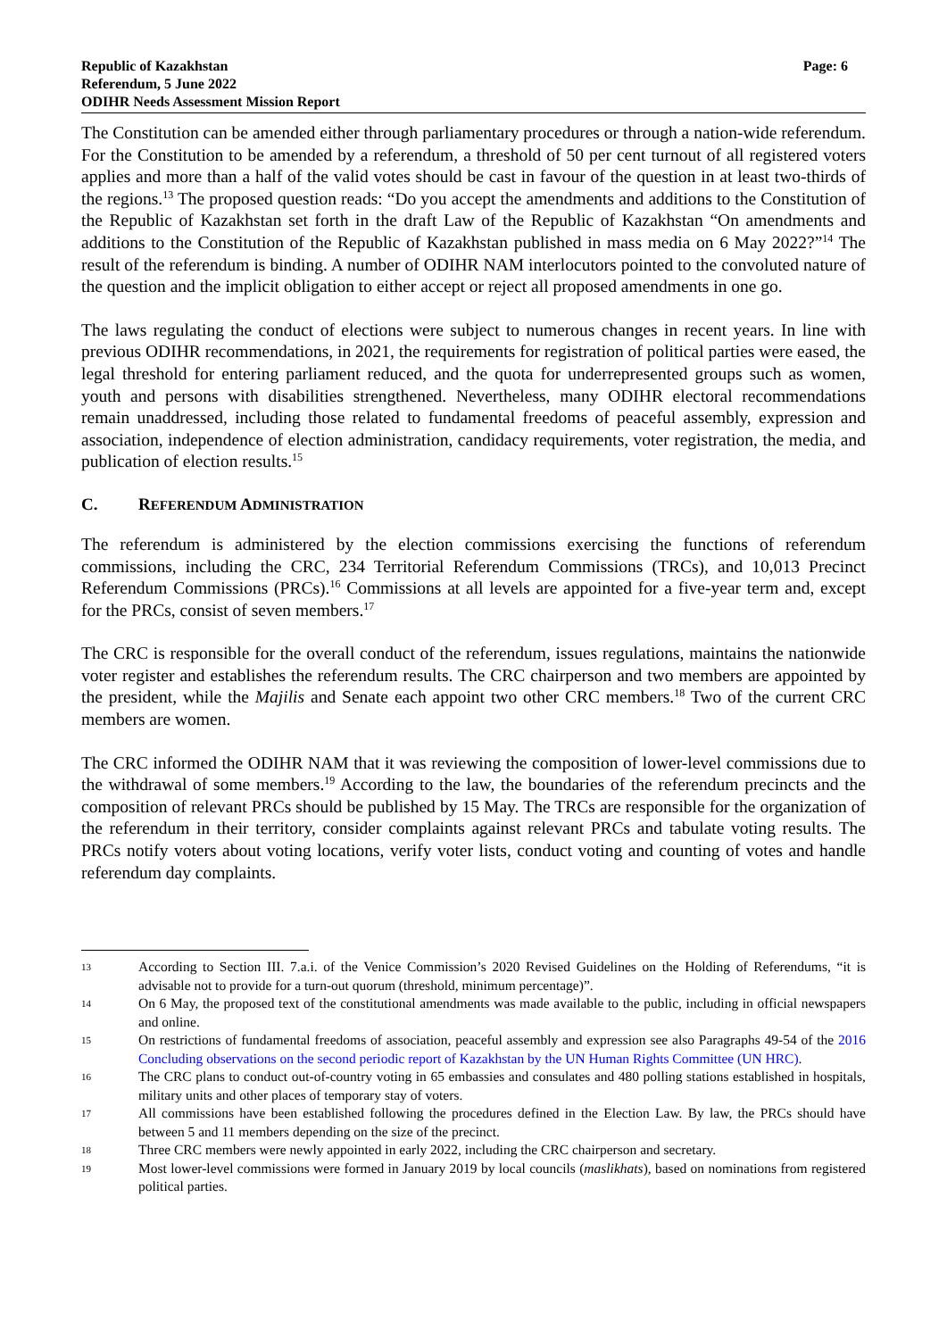Republic of Kazakhstan
Referendum, 5 June 2022
ODIHR Needs Assessment Mission Report
Page: 6
The Constitution can be amended either through parliamentary procedures or through a nation-wide referendum. For the Constitution to be amended by a referendum, a threshold of 50 per cent turnout of all registered voters applies and more than a half of the valid votes should be cast in favour of the question in at least two-thirds of the regions.<sup>13</sup> The proposed question reads: “Do you accept the amendments and additions to the Constitution of the Republic of Kazakhstan set forth in the draft Law of the Republic of Kazakhstan “On amendments and additions to the Constitution of the Republic of Kazakhstan published in mass media on 6 May 2022?”<sup>14</sup> The result of the referendum is binding. A number of ODIHR NAM interlocutors pointed to the convoluted nature of the question and the implicit obligation to either accept or reject all proposed amendments in one go.
The laws regulating the conduct of elections were subject to numerous changes in recent years. In line with previous ODIHR recommendations, in 2021, the requirements for registration of political parties were eased, the legal threshold for entering parliament reduced, and the quota for underrepresented groups such as women, youth and persons with disabilities strengthened. Nevertheless, many ODIHR electoral recommendations remain unaddressed, including those related to fundamental freedoms of peaceful assembly, expression and association, independence of election administration, candidacy requirements, voter registration, the media, and publication of election results.<sup>15</sup>
C. REFERENDUM ADMINISTRATION
The referendum is administered by the election commissions exercising the functions of referendum commissions, including the CRC, 234 Territorial Referendum Commissions (TRCs), and 10,013 Precinct Referendum Commissions (PRCs).<sup>16</sup> Commissions at all levels are appointed for a five-year term and, except for the PRCs, consist of seven members.<sup>17</sup>
The CRC is responsible for the overall conduct of the referendum, issues regulations, maintains the nationwide voter register and establishes the referendum results. The CRC chairperson and two members are appointed by the president, while the Majilis and Senate each appoint two other CRC members.<sup>18</sup> Two of the current CRC members are women.
The CRC informed the ODIHR NAM that it was reviewing the composition of lower-level commissions due to the withdrawal of some members.<sup>19</sup> According to the law, the boundaries of the referendum precincts and the composition of relevant PRCs should be published by 15 May. The TRCs are responsible for the organization of the referendum in their territory, consider complaints against relevant PRCs and tabulate voting results. The PRCs notify voters about voting locations, verify voter lists, conduct voting and counting of votes and handle referendum day complaints.
13
According to Section III. 7.a.i. of the Venice Commission’s 2020 Revised Guidelines on the Holding of Referendums, “it is advisable not to provide for a turn-out quorum (threshold, minimum percentage)”.
14
On 6 May, the proposed text of the constitutional amendments was made available to the public, including in official newspapers and online.
15
On restrictions of fundamental freedoms of association, peaceful assembly and expression see also Paragraphs 49-54 of the 2016 Concluding observations on the second periodic report of Kazakhstan by the UN Human Rights Committee (UN HRC).
16
The CRC plans to conduct out-of-country voting in 65 embassies and consulates and 480 polling stations established in hospitals, military units and other places of temporary stay of voters.
17
All commissions have been established following the procedures defined in the Election Law. By law, the PRCs should have between 5 and 11 members depending on the size of the precinct.
18
Three CRC members were newly appointed in early 2022, including the CRC chairperson and secretary.
19
Most lower-level commissions were formed in January 2019 by local councils (maslikhats), based on nominations from registered political parties.